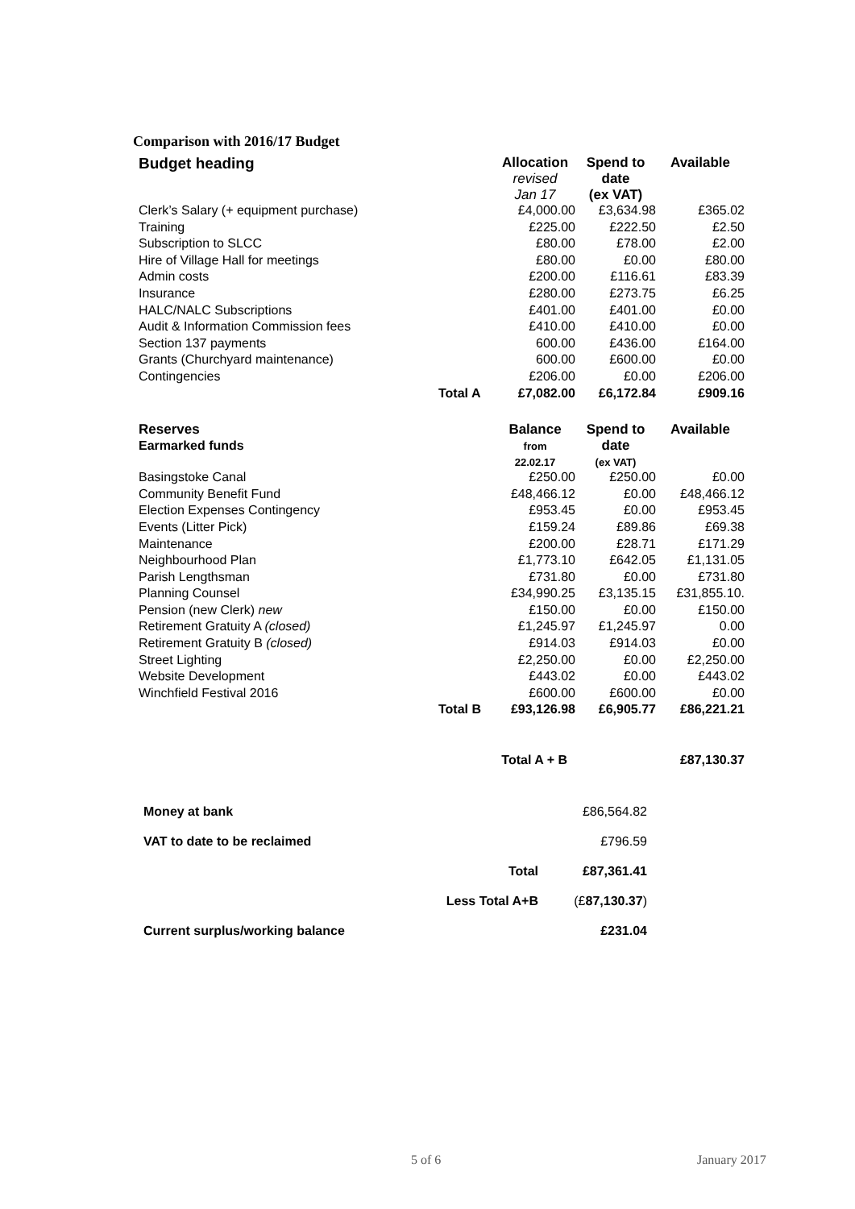Comparison with 2016/17 Budget
| Budget heading | | Allocation revised Jan 17 | Spend to date (ex VAT) | Available |
| --- | --- | --- | --- | --- |
| Clerk’s Salary (+ equipment purchase) | | £4,000.00 | £3,634.98 | £365.02 |
| Training | | £225.00 | £222.50 | £2.50 |
| Subscription to SLCC | | £80.00 | £78.00 | £2.00 |
| Hire of Village Hall for meetings | | £80.00 | £0.00 | £80.00 |
| Admin costs | | £200.00 | £116.61 | £83.39 |
| Insurance | | £280.00 | £273.75 | £6.25 |
| HALC/NALC Subscriptions | | £401.00 | £401.00 | £0.00 |
| Audit & Information Commission fees | | £410.00 | £410.00 | £0.00 |
| Section 137 payments | | 600.00 | £436.00 | £164.00 |
| Grants (Churchyard maintenance) | | 600.00 | £600.00 | £0.00 |
| Contingencies | | £206.00 | £0.00 | £206.00 |
| | Total A | £7,082.00 | £6,172.84 | £909.16 |
| Reserves Earmarked funds | | Balance from 22.02.17 | Spend to date (ex VAT) | Available |
| --- | --- | --- | --- | --- |
| Basingstoke Canal | | £250.00 | £250.00 | £0.00 |
| Community Benefit Fund | | £48,466.12 | £0.00 | £48,466.12 |
| Election Expenses Contingency | | £953.45 | £0.00 | £953.45 |
| Events (Litter Pick) | | £159.24 | £89.86 | £69.38 |
| Maintenance | | £200.00 | £28.71 | £171.29 |
| Neighbourhood Plan | | £1,773.10 | £642.05 | £1,131.05 |
| Parish Lengthsman | | £731.80 | £0.00 | £731.80 |
| Planning Counsel | | £34,990.25 | £3,135.15 | £31,855.10. |
| Pension (new Clerk) new | | £150.00 | £0.00 | £150.00 |
| Retirement Gratuity A (closed) | | £1,245.97 | £1,245.97 | 0.00 |
| Retirement Gratuity B (closed) | | £914.03 | £914.03 | £0.00 |
| Street Lighting | | £2,250.00 | £0.00 | £2,250.00 |
| Website Development | | £443.02 | £0.00 | £443.02 |
| Winchfield Festival 2016 | | £600.00 | £600.00 | £0.00 |
| | Total B | £93,126.98 | £6,905.77 | £86,221.21 |
| | Total A + B | | | £87,130.37 |
| Money at bank | | £86,564.82 |
| VAT to date to be reclaimed | | £796.59 |
| | Total | £87,361.41 |
| | Less Total A+B | (£ 87,130.37 ) |
| Current surplus/working balance | | £231.04 |
5 of 6 January 2017